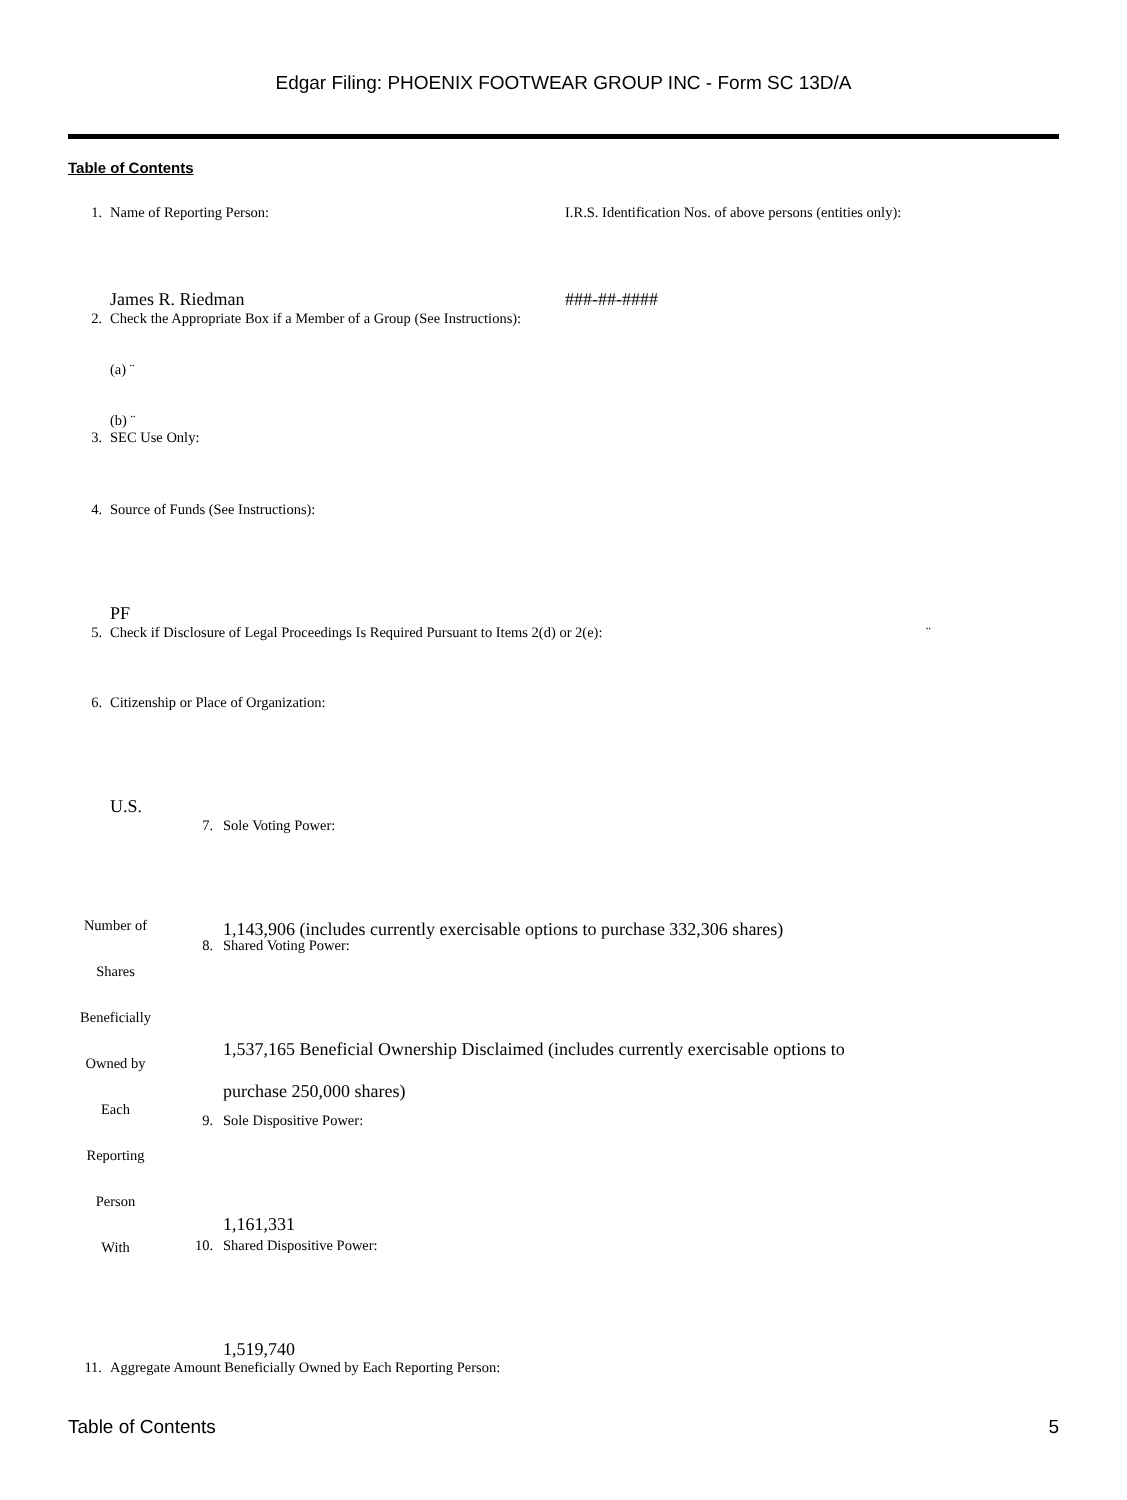Edgar Filing: PHOENIX FOOTWEAR GROUP INC - Form SC 13D/A
Table of Contents
| 1. | Name of Reporting Person: James R. Riedman | I.R.S. Identification Nos. of above persons (entities only): ###-##-#### |
| 2. | Check the Appropriate Box if a Member of a Group (See Instructions): (a) ¨ (b) ¨ | |
| 3. | SEC Use Only: | |
| 4. | Source of Funds (See Instructions): PF | |
| 5. | Check if Disclosure of Legal Proceedings Is Required Pursuant to Items 2(d) or 2(e): ¨ | |
| 6. | Citizenship or Place of Organization: U.S. | |
| Number of Shares Beneficially Owned by Each Reporting Person With | 7. 8. 9. 10. | Sole Voting Power: 1,143,906 (includes currently exercisable options to purchase 332,306 shares) Shared Voting Power: 1,537,165 Beneficial Ownership Disclaimed (includes currently exercisable options to purchase 250,000 shares) Sole Dispositive Power: 1,161,331 Shared Dispositive Power: 1,519,740 |
| 11. | Aggregate Amount Beneficially Owned by Each Reporting Person: |
Table of Contents 5